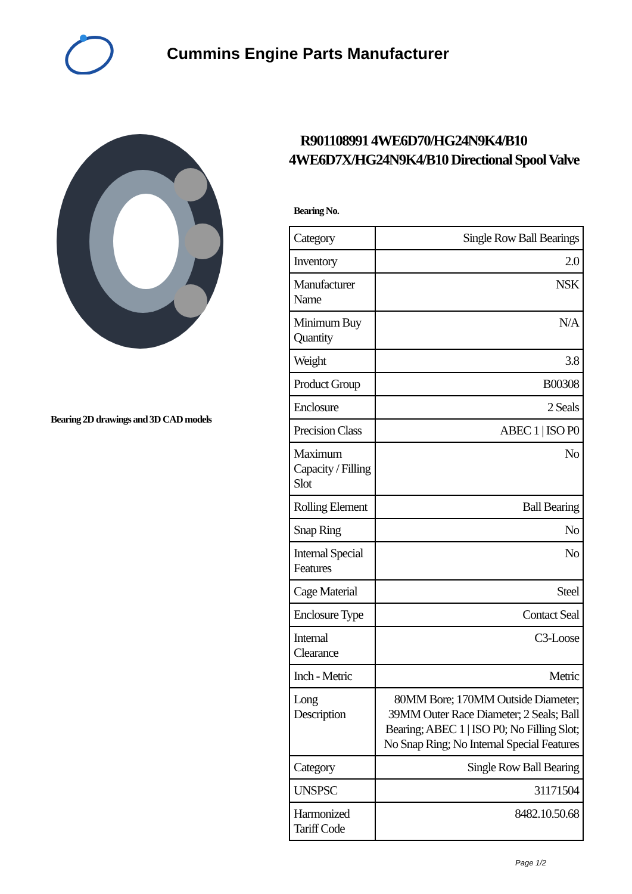Cummins Engine Parts Manufacturer
Bearing 2D drawings and 3D CAD models
R901108991 4WE6D70/HG24N9K4/B10 4WE6D7X/HG24N9K4/B10 Directional Spool Valve
Bearing No.
| Category | Single Row Ball Bearings |
| Inventory | 2.0 |
| Manufacturer Name | NSK |
| Minimum Buy Quantity | N/A |
| Weight | 3.8 |
| Product Group | B00308 |
| Enclosure | 2 Seals |
| Precision Class | ABEC 1 / ISO P0 |
| Maximum Capacity / Filling Slot | No |
| Rolling Element | Ball Bearing |
| Snap Ring | No |
| Internal Special Features | No |
| Cage Material | Steel |
| Enclosure Type | Contact Seal |
| Internal Clearance | C3-Loose |
| Inch - Metric | Metric |
| Long Description | 80MM Bore; 170MM Outside Diameter; 39MM Outer Race Diameter; 2 Seals; Ball Bearing; ABEC 1 / ISO P0; No Filling Slot; No Snap Ring; No Internal Special Features |
| Category | Single Row Ball Bearing |
| UNSPSC | 31171504 |
| Harmonized Tariff Code | 8482.10.50.68 |
Page 1/2